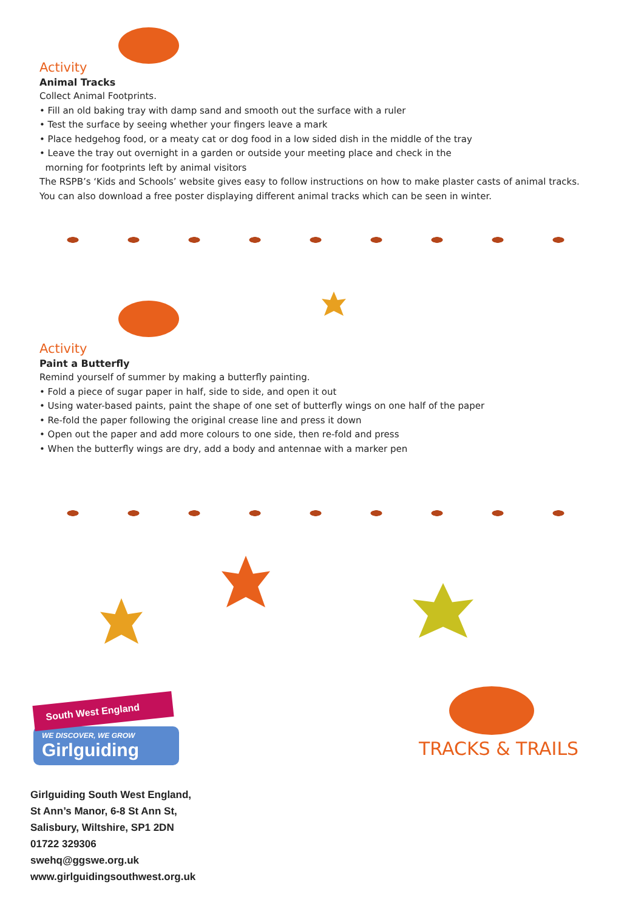Activity
Animal Tracks
Collect Animal Footprints.
• Fill an old baking tray with damp sand and smooth out the surface with a ruler
• Test the surface by seeing whether your fingers leave a mark
• Place hedgehog food, or a meaty cat or dog food in a low sided dish in the middle of the tray
• Leave the tray out overnight in a garden or outside your meeting place and check in the
morning for footprints left by animal visitors
The RSPB’s ‘Kids and Schools’ website gives easy to follow instructions on how to make plaster casts of animal tracks. You can also download a free poster displaying different animal tracks which can be seen in winter.
Activity
Paint a Butterfly
Remind yourself of summer by making a butterfly painting.
• Fold a piece of sugar paper in half, side to side, and open it out
• Using water-based paints, paint the shape of one set of butterfly wings on one half of the paper
• Re-fold the paper following the original crease line and press it down
• Open out the paper and add more colours to one side, then re-fold and press
• When the butterfly wings are dry, add a body and antennae with a marker pen
South West England
WE DISCOVER, WE GROW
Girlguiding
Girlguiding South West England,
St Ann’s Manor, 6-8 St Ann St,
Salisbury, Wiltshire, SP1 2DN
01722 329306
swehq@ggswe.org.uk
www.girlguidingsouthwest.org.uk
TRACKS & TRAILS